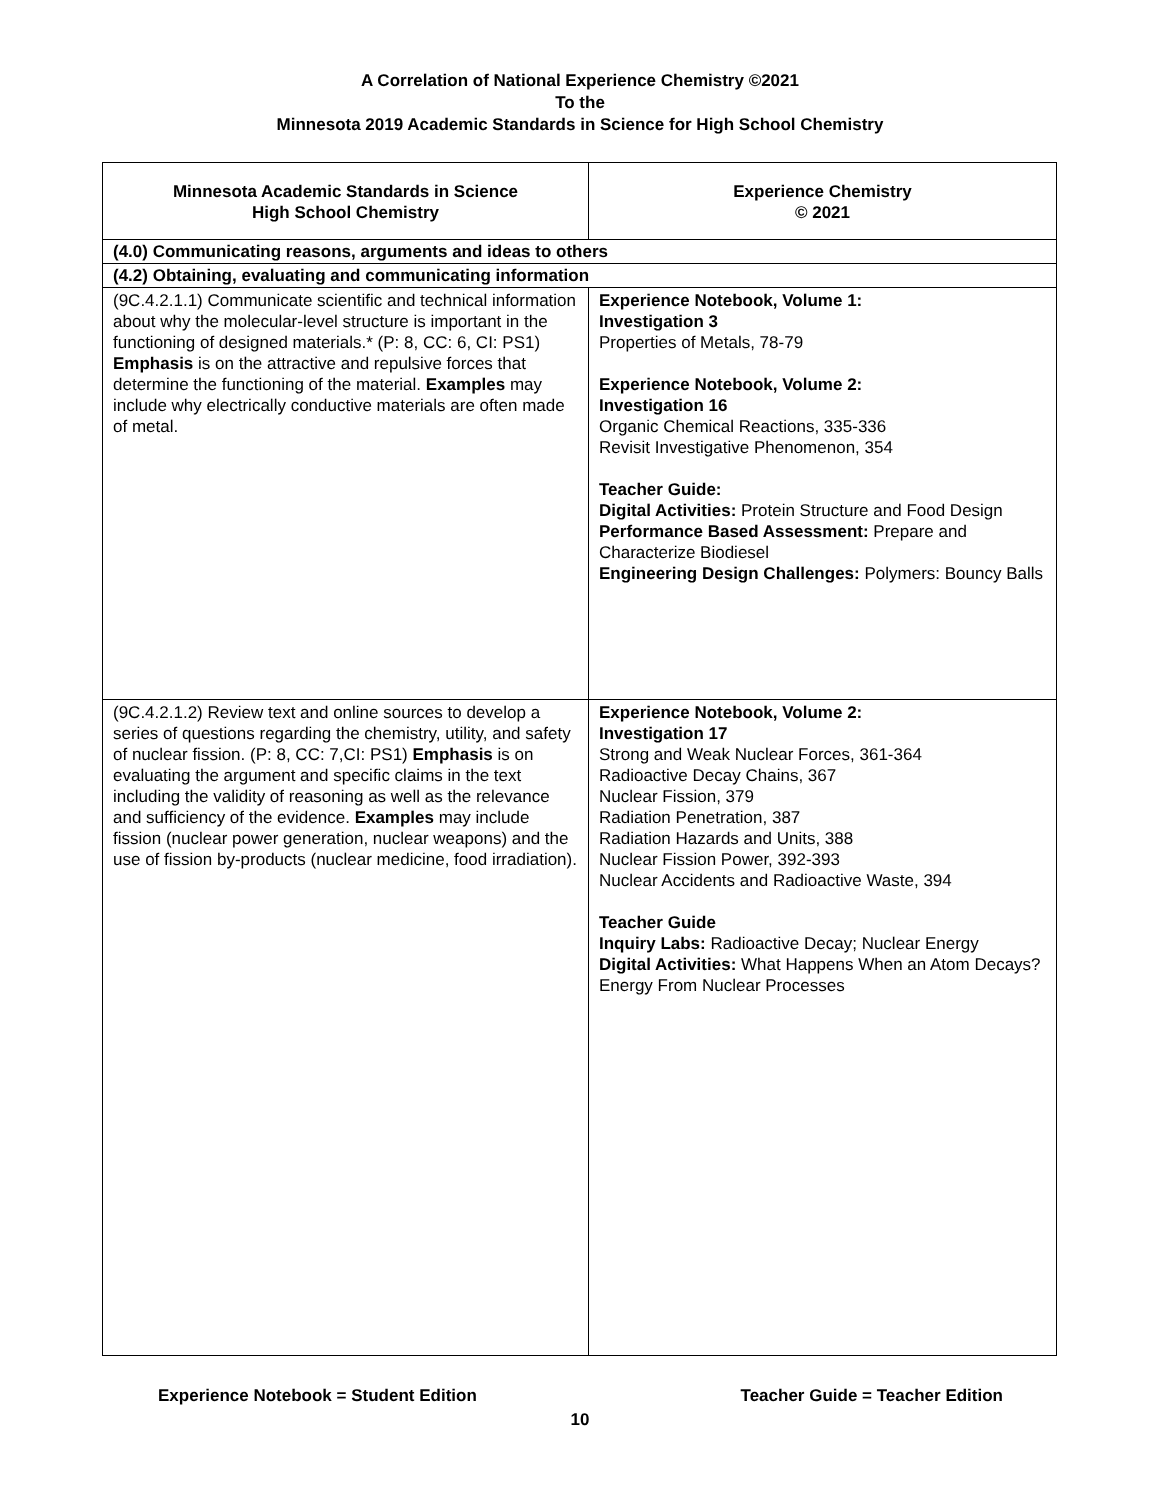A Correlation of National Experience Chemistry ©2021
To the
Minnesota 2019 Academic Standards in Science for High School Chemistry
| Minnesota Academic Standards in Science High School Chemistry | Experience Chemistry © 2021 |
| --- | --- |
| (4.0) Communicating reasons, arguments and ideas to others | |
| (4.2) Obtaining, evaluating and communicating information | |
| (9C.4.2.1.1) Communicate scientific and technical information about why the molecular-level structure is important in the functioning of designed materials.* (P: 8, CC: 6, CI: PS1) Emphasis is on the attractive and repulsive forces that determine the functioning of the material. Examples may include why electrically conductive materials are often made of metal. | Experience Notebook, Volume 1: Investigation 3 Properties of Metals, 78-79 Experience Notebook, Volume 2: Investigation 16 Organic Chemical Reactions, 335-336 Revisit Investigative Phenomenon, 354 Teacher Guide: Digital Activities: Protein Structure and Food Design Performance Based Assessment: Prepare and Characterize Biodiesel Engineering Design Challenges: Polymers: Bouncy Balls |
| (9C.4.2.1.2) Review text and online sources to develop a series of questions regarding the chemistry, utility, and safety of nuclear fission. (P: 8, CC: 7,CI: PS1) Emphasis is on evaluating the argument and specific claims in the text including the validity of reasoning as well as the relevance and sufficiency of the evidence. Examples may include fission (nuclear power generation, nuclear weapons) and the use of fission by-products (nuclear medicine, food irradiation). | Experience Notebook, Volume 2: Investigation 17 Strong and Weak Nuclear Forces, 361-364 Radioactive Decay Chains, 367 Nuclear Fission, 379 Radiation Penetration, 387 Radiation Hazards and Units, 388 Nuclear Fission Power, 392-393 Nuclear Accidents and Radioactive Waste, 394 Teacher Guide Inquiry Labs: Radioactive Decay; Nuclear Energy Digital Activities: What Happens When an Atom Decays? Energy From Nuclear Processes |
Experience Notebook = Student Edition Teacher Guide = Teacher Edition
10